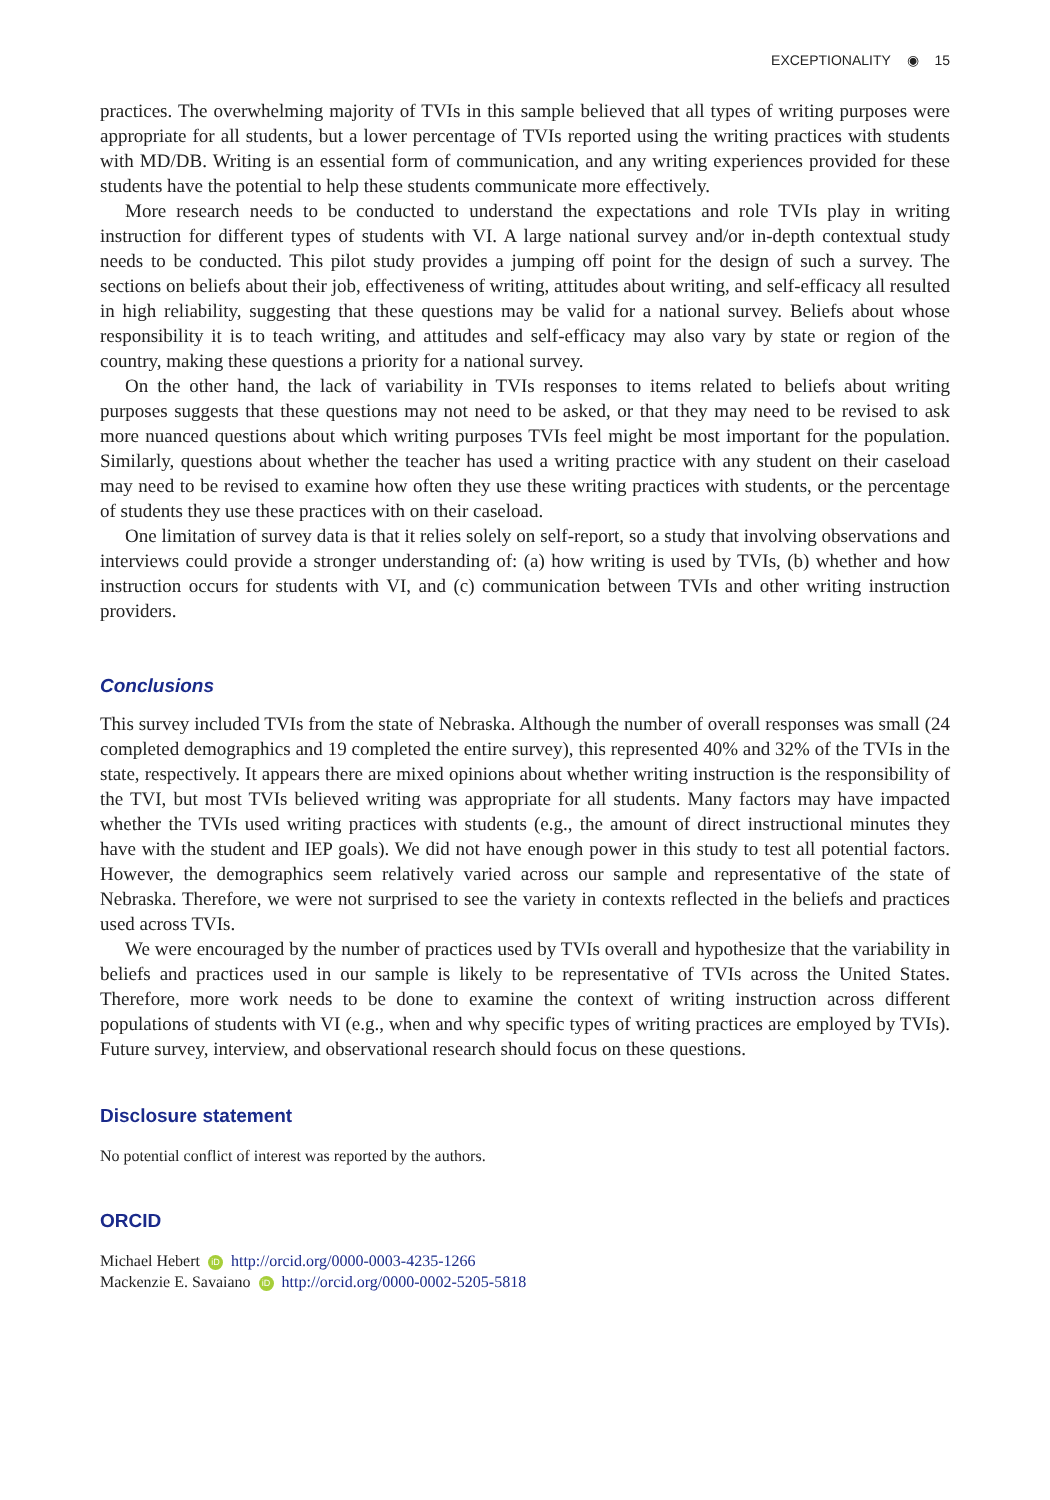EXCEPTIONALITY ◉ 15
practices. The overwhelming majority of TVIs in this sample believed that all types of writing purposes were appropriate for all students, but a lower percentage of TVIs reported using the writing practices with students with MD/DB. Writing is an essential form of communication, and any writing experiences provided for these students have the potential to help these students communicate more effectively.
More research needs to be conducted to understand the expectations and role TVIs play in writing instruction for different types of students with VI. A large national survey and/or in-depth contextual study needs to be conducted. This pilot study provides a jumping off point for the design of such a survey. The sections on beliefs about their job, effectiveness of writing, attitudes about writing, and self-efficacy all resulted in high reliability, suggesting that these questions may be valid for a national survey. Beliefs about whose responsibility it is to teach writing, and attitudes and self-efficacy may also vary by state or region of the country, making these questions a priority for a national survey.
On the other hand, the lack of variability in TVIs responses to items related to beliefs about writing purposes suggests that these questions may not need to be asked, or that they may need to be revised to ask more nuanced questions about which writing purposes TVIs feel might be most important for the population. Similarly, questions about whether the teacher has used a writing practice with any student on their caseload may need to be revised to examine how often they use these writing practices with students, or the percentage of students they use these practices with on their caseload.
One limitation of survey data is that it relies solely on self-report, so a study that involving observations and interviews could provide a stronger understanding of: (a) how writing is used by TVIs, (b) whether and how instruction occurs for students with VI, and (c) communication between TVIs and other writing instruction providers.
Conclusions
This survey included TVIs from the state of Nebraska. Although the number of overall responses was small (24 completed demographics and 19 completed the entire survey), this represented 40% and 32% of the TVIs in the state, respectively. It appears there are mixed opinions about whether writing instruction is the responsibility of the TVI, but most TVIs believed writing was appropriate for all students. Many factors may have impacted whether the TVIs used writing practices with students (e.g., the amount of direct instructional minutes they have with the student and IEP goals). We did not have enough power in this study to test all potential factors. However, the demographics seem relatively varied across our sample and representative of the state of Nebraska. Therefore, we were not surprised to see the variety in contexts reflected in the beliefs and practices used across TVIs.
We were encouraged by the number of practices used by TVIs overall and hypothesize that the variability in beliefs and practices used in our sample is likely to be representative of TVIs across the United States. Therefore, more work needs to be done to examine the context of writing instruction across different populations of students with VI (e.g., when and why specific types of writing practices are employed by TVIs). Future survey, interview, and observational research should focus on these questions.
Disclosure statement
No potential conflict of interest was reported by the authors.
ORCID
Michael Hebert iD http://orcid.org/0000-0003-4235-1266
Mackenzie E. Savaiano iD http://orcid.org/0000-0002-5205-5818